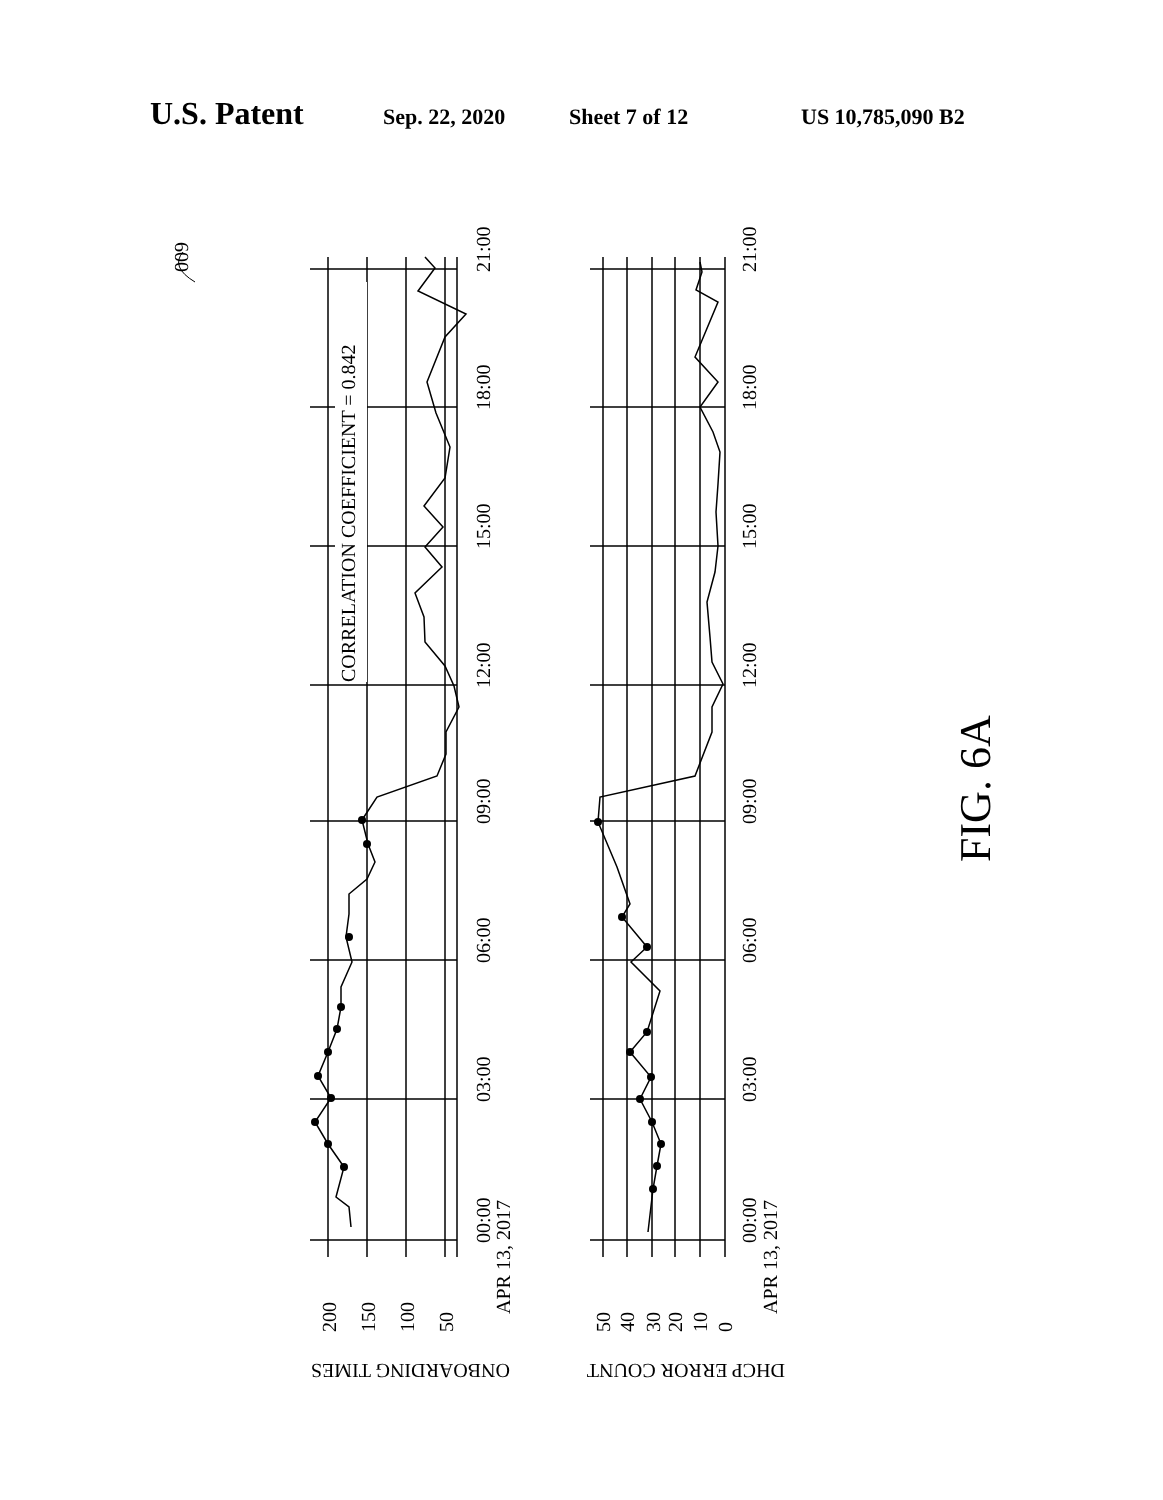U.S. Patent Sep. 22, 2020 Sheet 7 of 12 US 10,785,090 B2
600
CORRELATION COEFFICIENT = 0.842
21:00
18:00
15:00
12:00
09:00
06:00
03:00
00:00
APR 13, 2017
21:00
18:00
15:00
12:00
09:00
06:00
03:00
00:00
APR 13, 2017
200
150
100
50
50
40
30
20
10
0
ONBOARDING TIMES
DHCP ERROR COUNT
FIG. 6A